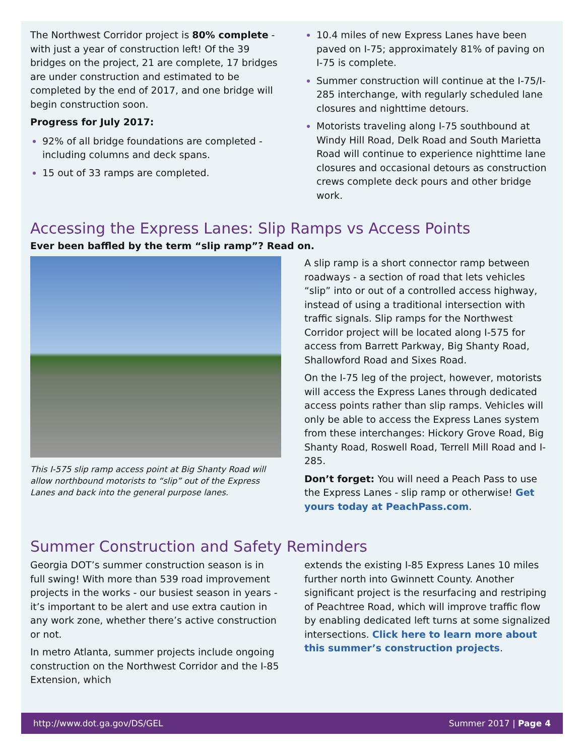The Northwest Corridor project is 80% complete - with just a year of construction left! Of the 39 bridges on the project, 21 are complete, 17 bridges are under construction and estimated to be completed by the end of 2017, and one bridge will begin construction soon.
Progress for July 2017:
92% of all bridge foundations are completed - including columns and deck spans.
15 out of 33 ramps are completed.
10.4 miles of new Express Lanes have been paved on I-75; approximately 81% of paving on I-75 is complete.
Summer construction will continue at the I-75/I-285 interchange, with regularly scheduled lane closures and nighttime detours.
Motorists traveling along I-75 southbound at Windy Hill Road, Delk Road and South Marietta Road will continue to experience nighttime lane closures and occasional detours as construction crews complete deck pours and other bridge work.
Accessing the Express Lanes: Slip Ramps vs Access Points
Ever been baffled by the term “slip ramp”? Read on.
This I-575 slip ramp access point at Big Shanty Road will allow northbound motorists to “slip” out of the Express Lanes and back into the general purpose lanes.
A slip ramp is a short connector ramp between roadways - a section of road that lets vehicles “slip” into or out of a controlled access highway, instead of using a traditional intersection with traffic signals. Slip ramps for the Northwest Corridor project will be located along I-575 for access from Barrett Parkway, Big Shanty Road, Shallowford Road and Sixes Road.
On the I-75 leg of the project, however, motorists will access the Express Lanes through dedicated access points rather than slip ramps. Vehicles will only be able to access the Express Lanes system from these interchanges: Hickory Grove Road, Big Shanty Road, Roswell Road, Terrell Mill Road and I-285.
Don’t forget: You will need a Peach Pass to use the Express Lanes - slip ramp or otherwise! Get yours today at PeachPass.com.
Summer Construction and Safety Reminders
Georgia DOT’s summer construction season is in full swing! With more than 539 road improvement projects in the works - our busiest season in years - it’s important to be alert and use extra caution in any work zone, whether there’s active construction or not.
In metro Atlanta, summer projects include ongoing construction on the Northwest Corridor and the I-85 Extension, which
extends the existing I-85 Express Lanes 10 miles further north into Gwinnett County. Another significant project is the resurfacing and restriping of Peachtree Road, which will improve traffic flow by enabling dedicated left turns at some signalized intersections. Click here to learn more about this summer’s construction projects.
http://www.dot.ga.gov/DS/GEL Summer 2017 | Page 4